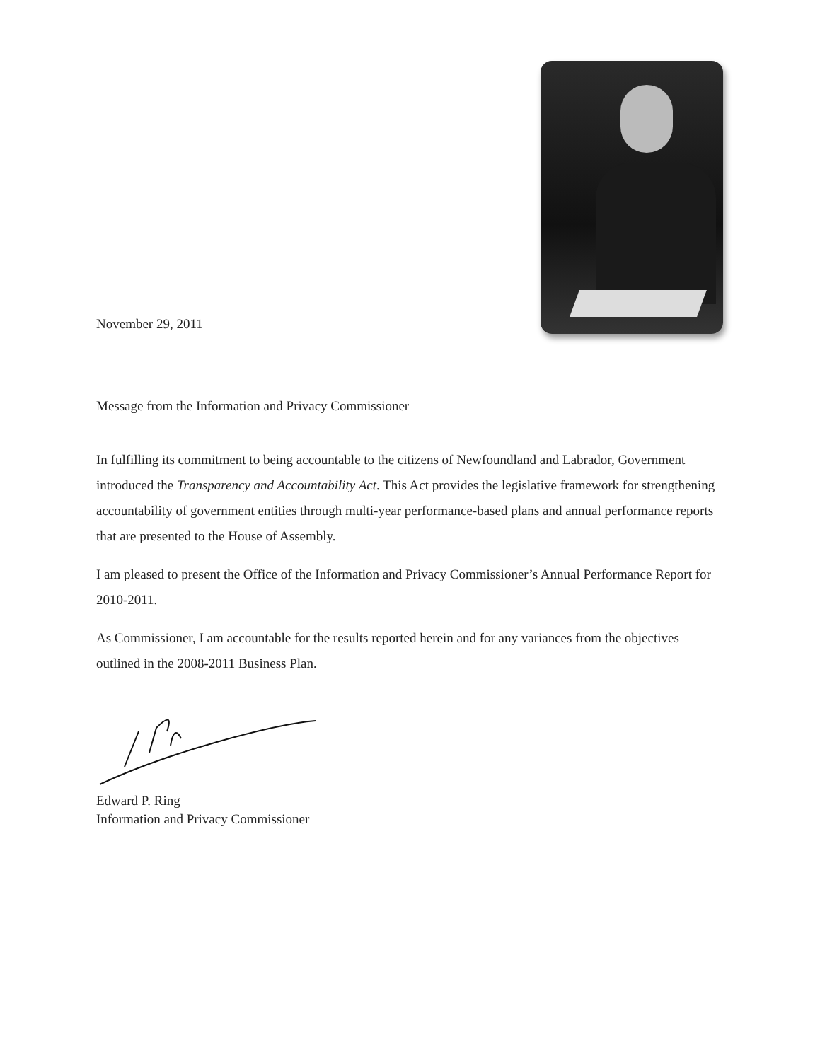November 29, 2011
Message from the Information and Privacy Commissioner
In fulfilling its commitment to being accountable to the citizens of Newfoundland and Labrador, Government introduced the Transparency and Accountability Act. This Act provides the legislative framework for strengthening accountability of government entities through multi-year performance-based plans and annual performance reports that are presented to the House of Assembly.
I am pleased to present the Office of the Information and Privacy Commissioner’s Annual Performance Report for 2010-2011.
As Commissioner, I am accountable for the results reported herein and for any variances from the objectives outlined in the 2008-2011 Business Plan.
Edward P. Ring
Information and Privacy Commissioner